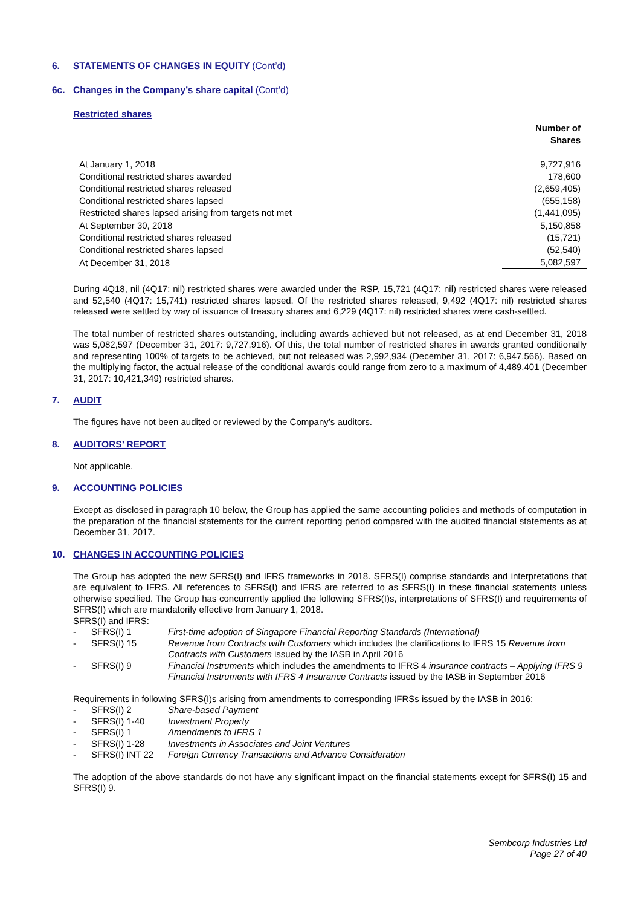6. STATEMENTS OF CHANGES IN EQUITY (Cont’d)
6c. Changes in the Company’s share capital (Cont’d)
Restricted shares
| | Number of Shares |
| At January 1, 2018 | 9,727,916 |
| Conditional restricted shares awarded | 178,600 |
| Conditional restricted shares released | (2,659,405) |
| Conditional restricted shares lapsed | (655,158) |
| Restricted shares lapsed arising from targets not met | (1,441,095) |
| At September 30, 2018 | 5,150,858 |
| Conditional restricted shares released | (15,721) |
| Conditional restricted shares lapsed | (52,540) |
| At December 31, 2018 | 5,082,597 |
During 4Q18, nil (4Q17: nil) restricted shares were awarded under the RSP, 15,721 (4Q17: nil) restricted shares were released and 52,540 (4Q17: 15,741) restricted shares lapsed. Of the restricted shares released, 9,492 (4Q17: nil) restricted shares released were settled by way of issuance of treasury shares and 6,229 (4Q17: nil) restricted shares were cash-settled.
The total number of restricted shares outstanding, including awards achieved but not released, as at end December 31, 2018 was 5,082,597 (December 31, 2017: 9,727,916). Of this, the total number of restricted shares in awards granted conditionally and representing 100% of targets to be achieved, but not released was 2,992,934 (December 31, 2017: 6,947,566). Based on the multiplying factor, the actual release of the conditional awards could range from zero to a maximum of 4,489,401 (December 31, 2017: 10,421,349) restricted shares.
7. AUDIT
The figures have not been audited or reviewed by the Company’s auditors.
8. AUDITORS’ REPORT
Not applicable.
9. ACCOUNTING POLICIES
Except as disclosed in paragraph 10 below, the Group has applied the same accounting policies and methods of computation in the preparation of the financial statements for the current reporting period compared with the audited financial statements as at December 31, 2017.
10. CHANGES IN ACCOUNTING POLICIES
The Group has adopted the new SFRS(I) and IFRS frameworks in 2018. SFRS(I) comprise standards and interpretations that are equivalent to IFRS. All references to SFRS(I) and IFRS are referred to as SFRS(I) in these financial statements unless otherwise specified. The Group has concurrently applied the following SFRS(I)s, interpretations of SFRS(I) and requirements of SFRS(I) which are mandatorily effective from January 1, 2018.
SFRS(I) and IFRS:
| - | SFRS(I) 1 | First-time adoption of Singapore Financial Reporting Standards (International) |
| - | SFRS(I) 15 | Revenue from Contracts with Customers which includes the clarifications to IFRS 15 Revenue from Contracts with Customers issued by the IASB in April 2016 |
| - | SFRS(I) 9 | Financial Instruments which includes the amendments to IFRS 4 insurance contracts – Applying IFRS 9 Financial Instruments with IFRS 4 Insurance Contracts issued by the IASB in September 2016 |
Requirements in following SFRS(I)s arising from amendments to corresponding IFRSs issued by the IASB in 2016:
| - | SFRS(I) 2 | Share-based Payment |
| - | SFRS(I) 1-40 | Investment Property |
| - | SFRS(I) 1 | Amendments to IFRS 1 |
| - | SFRS(I) 1-28 | Investments in Associates and Joint Ventures |
| - | SFRS(I) INT 22 | Foreign Currency Transactions and Advance Consideration |
The adoption of the above standards do not have any significant impact on the financial statements except for SFRS(I) 15 and SFRS(I) 9.
Sembcorp Industries Ltd
Page 27 of 40